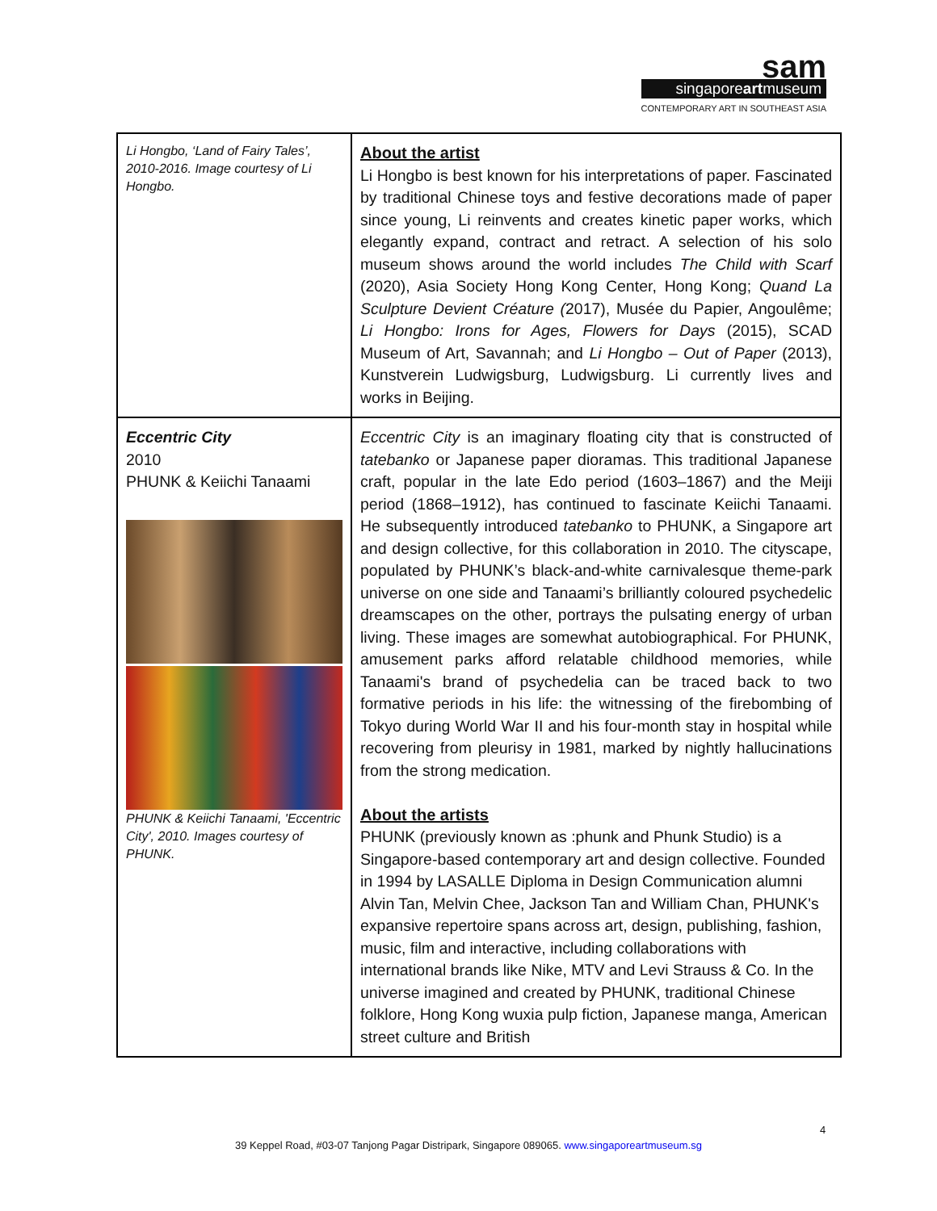sam
singaporeartmuseum
CONTEMPORARY ART IN SOUTHEAST ASIA
| Li Hongbo, ‘Land of Fairy Tales’, 2010-2016. Image courtesy of Li Hongbo. | About the artist Li Hongbo is best known for his interpretations of paper. Fascinated by traditional Chinese toys and festive decorations made of paper since young, Li reinvents and creates kinetic paper works, which elegantly expand, contract and retract. A selection of his solo museum shows around the world includes The Child with Scarf (2020), Asia Society Hong Kong Center, Hong Kong; Quand La Sculpture Devient Créature ( 2017), Musée du Papier, Angoulême; Li Hongbo: Irons for Ages, Flowers for Days (2015), SCAD Museum of Art, Savannah; and Li Hongbo – Out of Paper (2013), Kunstverein Ludwigsburg, Ludwigsburg. Li currently lives and works in Beijing. |
| Eccentric City 2010 PHUNK & Keiichi Tanaami PHUNK & Keiichi Tanaami, 'Eccentric City', 2010. Images courtesy of PHUNK. | Eccentric City is an imaginary floating city that is constructed of tatebanko or Japanese paper dioramas. This traditional Japanese craft, popular in the late Edo period (1603–1867) and the Meiji period (1868–1912), has continued to fascinate Keiichi Tanaami. He subsequently introduced tatebanko to PHUNK, a Singapore art and design collective, for this collaboration in 2010. The cityscape, populated by PHUNK’s black-and-white carnivalesque theme-park universe on one side and Tanaami’s brilliantly coloured psychedelic dreamscapes on the other, portrays the pulsating energy of urban living. These images are somewhat autobiographical. For PHUNK, amusement parks afford relatable childhood memories, while Tanaami's brand of psychedelia can be traced back to two formative periods in his life: the witnessing of the firebombing of Tokyo during World War II and his four-month stay in hospital while recovering from pleurisy in 1981, marked by nightly hallucinations from the strong medication. About the artists PHUNK (previously known as :phunk and Phunk Studio) is a Singapore-based contemporary art and design collective. Founded in 1994 by LASALLE Diploma in Design Communication alumni Alvin Tan, Melvin Chee, Jackson Tan and William Chan, PHUNK's expansive repertoire spans across art, design, publishing, fashion, music, film and interactive, including collaborations with international brands like Nike, MTV and Levi Strauss & Co. In the universe imagined and created by PHUNK, traditional Chinese folklore, Hong Kong wuxia pulp fiction, Japanese manga, American street culture and British |
4
39 Keppel Road, #03-07 Tanjong Pagar Distripark, Singapore 089065. www.singaporeartmuseum.sg